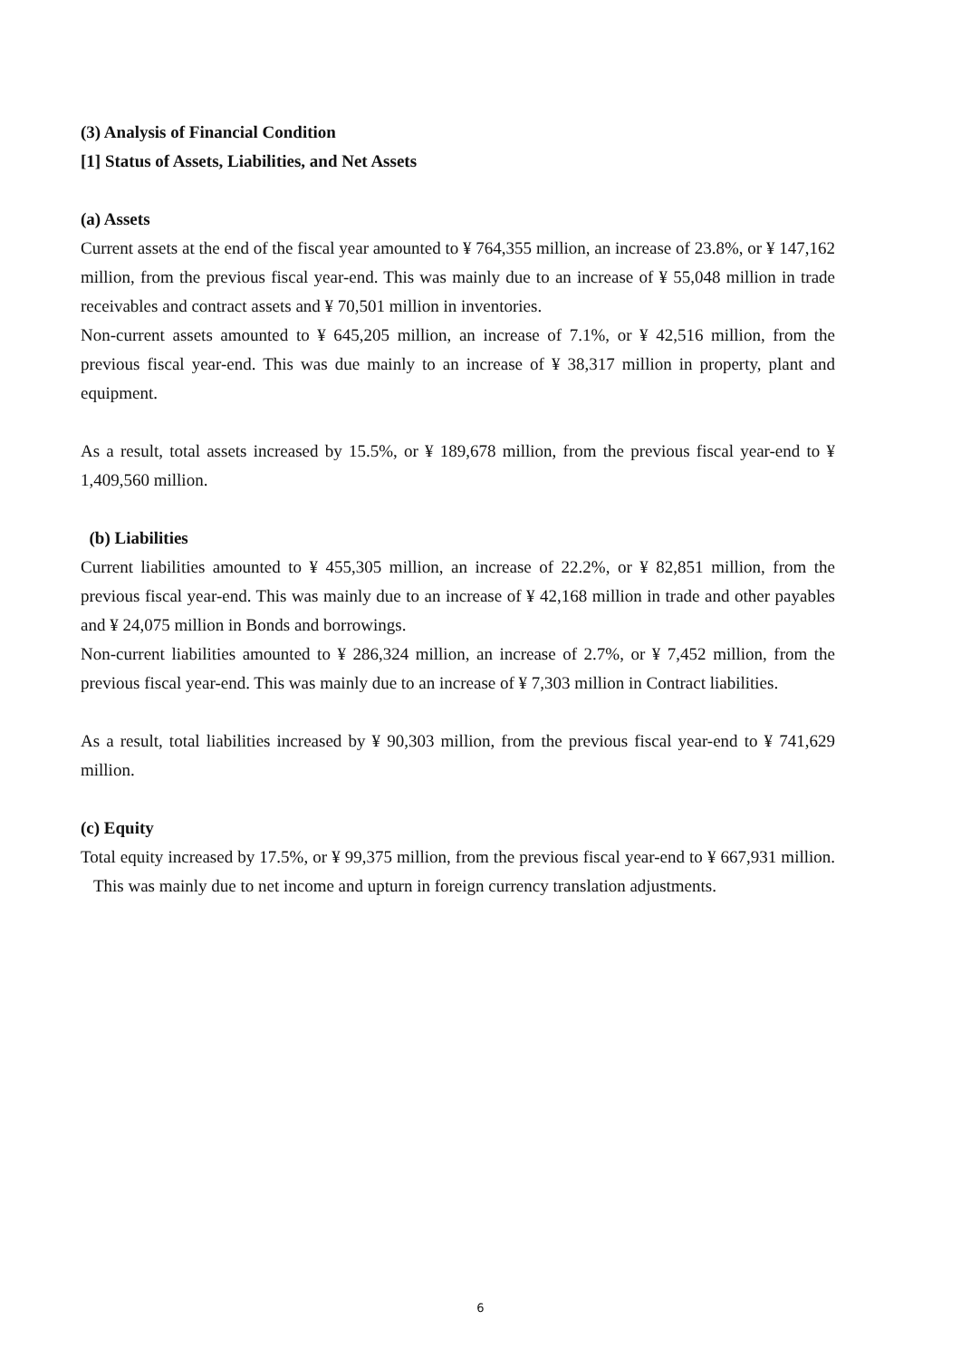(3) Analysis of Financial Condition
[1] Status of Assets, Liabilities, and Net Assets
(a) Assets
Current assets at the end of the fiscal year amounted to ¥ 764,355 million, an increase of 23.8%, or ¥ 147,162 million, from the previous fiscal year-end. This was mainly due to an increase of ¥ 55,048 million in trade receivables and contract assets and ¥ 70,501 million in inventories.
Non-current assets amounted to ¥ 645,205 million, an increase of 7.1%, or ¥ 42,516 million, from the previous fiscal year-end. This was due mainly to an increase of ¥ 38,317 million in property, plant and equipment.
As a result, total assets increased by 15.5%, or ¥ 189,678 million, from the previous fiscal year-end to ¥ 1,409,560 million.
(b) Liabilities
Current liabilities amounted to ¥ 455,305 million, an increase of 22.2%, or ¥ 82,851 million, from the previous fiscal year-end. This was mainly due to an increase of ¥ 42,168 million in trade and other payables and ¥ 24,075 million in Bonds and borrowings.
Non-current liabilities amounted to ¥ 286,324 million, an increase of 2.7%, or ¥ 7,452 million, from the previous fiscal year-end. This was mainly due to an increase of ¥ 7,303 million in Contract liabilities.
As a result, total liabilities increased by ¥ 90,303 million, from the previous fiscal year-end to ¥ 741,629 million.
(c) Equity
Total equity increased by 17.5%, or ¥ 99,375 million, from the previous fiscal year-end to ¥ 667,931 million. This was mainly due to net income and upturn in foreign currency translation adjustments.
6